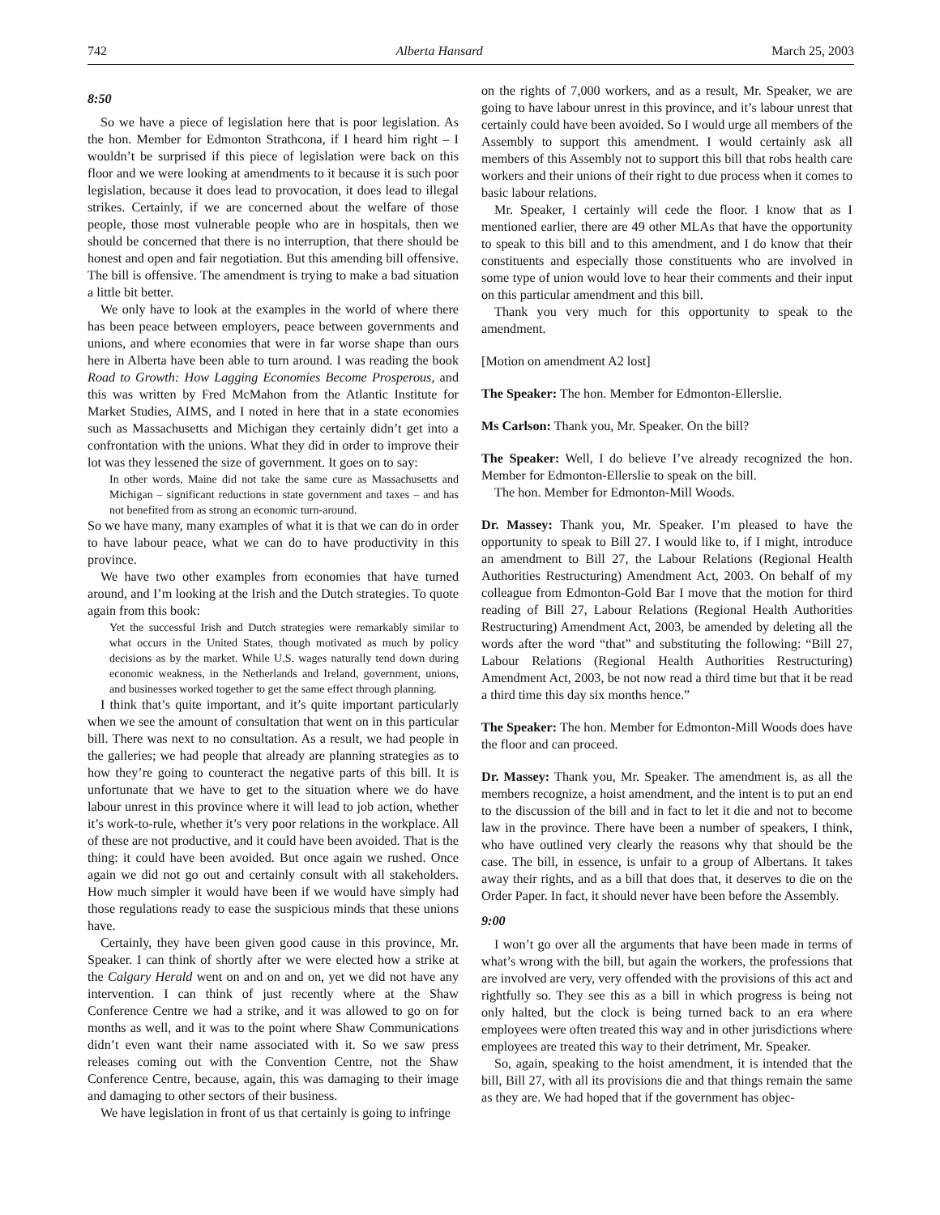742 Alberta Hansard March 25, 2003
8:50
So we have a piece of legislation here that is poor legislation. As the hon. Member for Edmonton Strathcona, if I heard him right – I wouldn’t be surprised if this piece of legislation were back on this floor and we were looking at amendments to it because it is such poor legislation, because it does lead to provocation, it does lead to illegal strikes. Certainly, if we are concerned about the welfare of those people, those most vulnerable people who are in hospitals, then we should be concerned that there is no interruption, that there should be honest and open and fair negotiation. But this amending bill offensive. The bill is offensive. The amendment is trying to make a bad situation a little bit better.
We only have to look at the examples in the world of where there has been peace between employers, peace between governments and unions, and where economies that were in far worse shape than ours here in Alberta have been able to turn around. I was reading the book Road to Growth: How Lagging Economies Become Prosperous, and this was written by Fred McMahon from the Atlantic Institute for Market Studies, AIMS, and I noted in here that in a state economies such as Massachusetts and Michigan they certainly didn’t get into a confrontation with the unions. What they did in order to improve their lot was they lessened the size of government. It goes on to say:
In other words, Maine did not take the same cure as Massachusetts and Michigan – significant reductions in state government and taxes – and has not benefited from as strong an economic turn-around.
So we have many, many examples of what it is that we can do in order to have labour peace, what we can do to have productivity in this province.
We have two other examples from economies that have turned around, and I’m looking at the Irish and the Dutch strategies. To quote again from this book:
Yet the successful Irish and Dutch strategies were remarkably similar to what occurs in the United States, though motivated as much by policy decisions as by the market. While U.S. wages naturally tend down during economic weakness, in the Netherlands and Ireland, government, unions, and businesses worked together to get the same effect through planning.
I think that’s quite important, and it’s quite important particularly when we see the amount of consultation that went on in this particular bill. There was next to no consultation. As a result, we had people in the galleries; we had people that already are planning strategies as to how they’re going to counteract the negative parts of this bill. It is unfortunate that we have to get to the situation where we do have labour unrest in this province where it will lead to job action, whether it’s work-to-rule, whether it’s very poor relations in the workplace. All of these are not productive, and it could have been avoided. That is the thing: it could have been avoided. But once again we rushed. Once again we did not go out and certainly consult with all stakeholders. How much simpler it would have been if we would have simply had those regulations ready to ease the suspicious minds that these unions have.
Certainly, they have been given good cause in this province, Mr. Speaker. I can think of shortly after we were elected how a strike at the Calgary Herald went on and on and on, yet we did not have any intervention. I can think of just recently where at the Shaw Conference Centre we had a strike, and it was allowed to go on for months as well, and it was to the point where Shaw Communications didn’t even want their name associated with it. So we saw press releases coming out with the Convention Centre, not the Shaw Conference Centre, because, again, this was damaging to their image and damaging to other sectors of their business.
We have legislation in front of us that certainly is going to infringe
on the rights of 7,000 workers, and as a result, Mr. Speaker, we are going to have labour unrest in this province, and it’s labour unrest that certainly could have been avoided. So I would urge all members of the Assembly to support this amendment. I would certainly ask all members of this Assembly not to support this bill that robs health care workers and their unions of their right to due process when it comes to basic labour relations.
Mr. Speaker, I certainly will cede the floor. I know that as I mentioned earlier, there are 49 other MLAs that have the opportunity to speak to this bill and to this amendment, and I do know that their constituents and especially those constituents who are involved in some type of union would love to hear their comments and their input on this particular amendment and this bill.
Thank you very much for this opportunity to speak to the amendment.
[Motion on amendment A2 lost]
The Speaker: The hon. Member for Edmonton-Ellerslie.
Ms Carlson: Thank you, Mr. Speaker. On the bill?
The Speaker: Well, I do believe I’ve already recognized the hon. Member for Edmonton-Ellerslie to speak on the bill.
The hon. Member for Edmonton-Mill Woods.
Dr. Massey: Thank you, Mr. Speaker. I’m pleased to have the opportunity to speak to Bill 27. I would like to, if I might, introduce an amendment to Bill 27, the Labour Relations (Regional Health Authorities Restructuring) Amendment Act, 2003. On behalf of my colleague from Edmonton-Gold Bar I move that the motion for third reading of Bill 27, Labour Relations (Regional Health Authorities Restructuring) Amendment Act, 2003, be amended by deleting all the words after the word “that” and substituting the following: “Bill 27, Labour Relations (Regional Health Authorities Restructuring) Amendment Act, 2003, be not now read a third time but that it be read a third time this day six months hence.”
The Speaker: The hon. Member for Edmonton-Mill Woods does have the floor and can proceed.
Dr. Massey: Thank you, Mr. Speaker. The amendment is, as all the members recognize, a hoist amendment, and the intent is to put an end to the discussion of the bill and in fact to let it die and not to become law in the province. There have been a number of speakers, I think, who have outlined very clearly the reasons why that should be the case. The bill, in essence, is unfair to a group of Albertans. It takes away their rights, and as a bill that does that, it deserves to die on the Order Paper. In fact, it should never have been before the Assembly.
9:00
I won’t go over all the arguments that have been made in terms of what’s wrong with the bill, but again the workers, the professions that are involved are very, very offended with the provisions of this act and rightfully so. They see this as a bill in which progress is being not only halted, but the clock is being turned back to an era where employees were often treated this way and in other jurisdictions where employees are treated this way to their detriment, Mr. Speaker.
So, again, speaking to the hoist amendment, it is intended that the bill, Bill 27, with all its provisions die and that things remain the same as they are. We had hoped that if the government has objec-